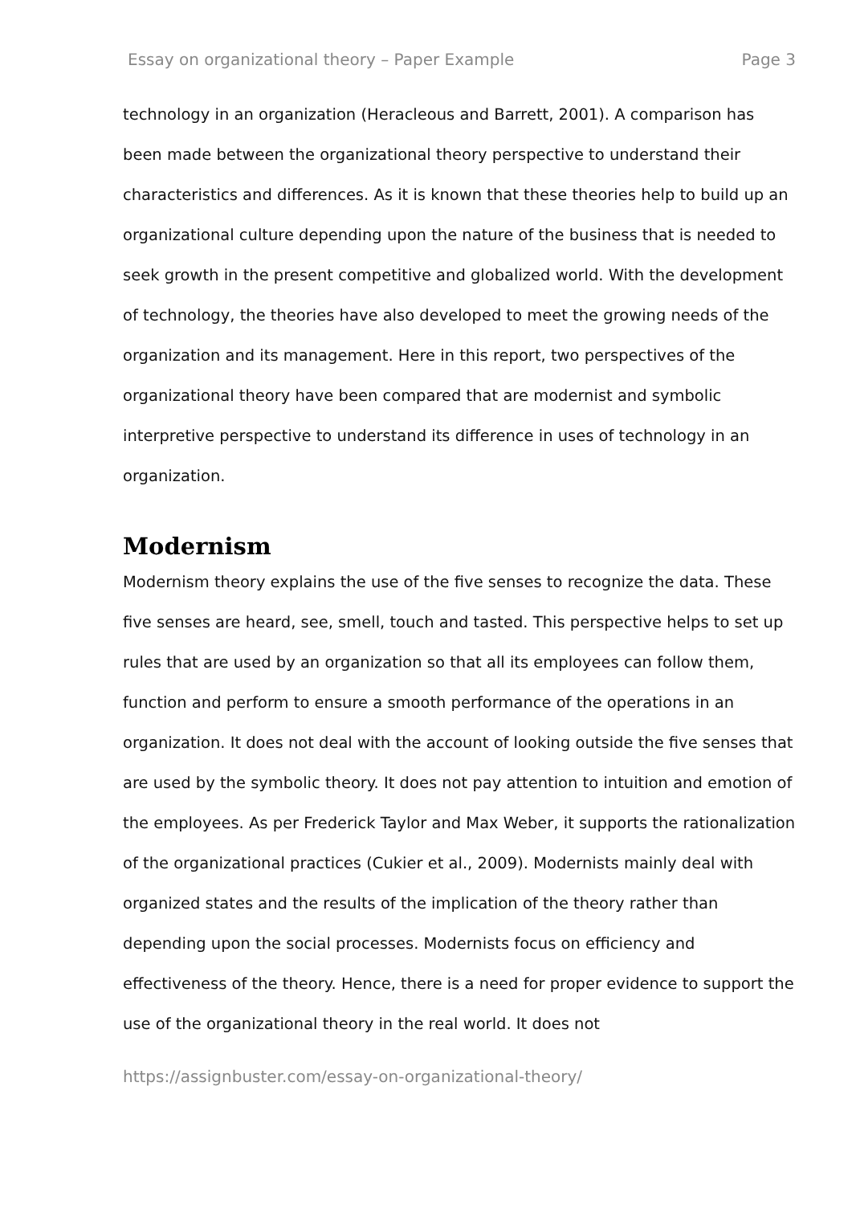Essay on organizational theory – Paper Example Page 3
technology in an organization (Heracleous and Barrett, 2001). A comparison has been made between the organizational theory perspective to understand their characteristics and differences. As it is known that these theories help to build up an organizational culture depending upon the nature of the business that is needed to seek growth in the present competitive and globalized world. With the development of technology, the theories have also developed to meet the growing needs of the organization and its management. Here in this report, two perspectives of the organizational theory have been compared that are modernist and symbolic interpretive perspective to understand its difference in uses of technology in an organization.
Modernism
Modernism theory explains the use of the five senses to recognize the data. These five senses are heard, see, smell, touch and tasted. This perspective helps to set up rules that are used by an organization so that all its employees can follow them, function and perform to ensure a smooth performance of the operations in an organization. It does not deal with the account of looking outside the five senses that are used by the symbolic theory. It does not pay attention to intuition and emotion of the employees. As per Frederick Taylor and Max Weber, it supports the rationalization of the organizational practices (Cukier et al., 2009). Modernists mainly deal with organized states and the results of the implication of the theory rather than depending upon the social processes. Modernists focus on efficiency and effectiveness of the theory. Hence, there is a need for proper evidence to support the use of the organizational theory in the real world. It does not
https://assignbuster.com/essay-on-organizational-theory/